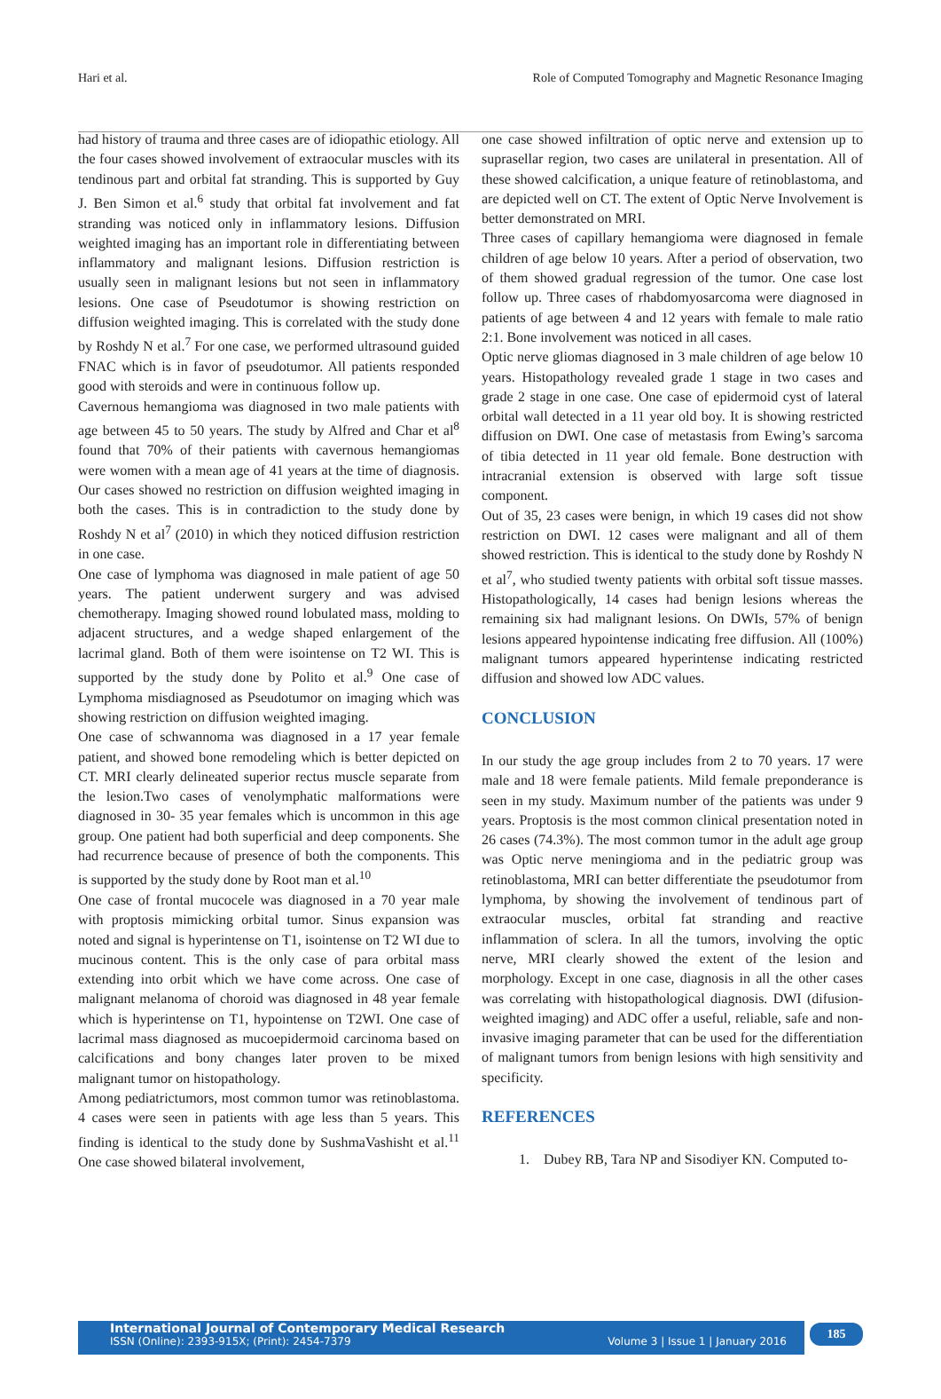Hari et al. Role of Computed Tomography and Magnetic Resonance Imaging
had history of trauma and three cases are of idiopathic etiology. All the four cases showed involvement of extraocular muscles with its tendinous part and orbital fat stranding. This is supported by Guy J. Ben Simon et al.<sup>6</sup> study that orbital fat involvement and fat stranding was noticed only in inflammatory lesions. Diffusion weighted imaging has an important role in differentiating between inflammatory and malignant lesions. Diffusion restriction is usually seen in malignant lesions but not seen in inflammatory lesions. One case of Pseudotumor is showing restriction on diffusion weighted imaging. This is correlated with the study done by Roshdy N et al.<sup>7</sup> For one case, we performed ultrasound guided FNAC which is in favor of pseudotumor. All patients responded good with steroids and were in continuous follow up.
Cavernous hemangioma was diagnosed in two male patients with age between 45 to 50 years. The study by Alfred and Char et al<sup>8</sup> found that 70% of their patients with cavernous hemangiomas were women with a mean age of 41 years at the time of diagnosis. Our cases showed no restriction on diffusion weighted imaging in both the cases. This is in contradiction to the study done by Roshdy N et al<sup>7</sup> (2010) in which they noticed diffusion restriction in one case.
One case of lymphoma was diagnosed in male patient of age 50 years. The patient underwent surgery and was advised chemotherapy. Imaging showed round lobulated mass, molding to adjacent structures, and a wedge shaped enlargement of the lacrimal gland. Both of them were isointense on T2 WI. This is supported by the study done by Polito et al.<sup>9</sup> One case of Lymphoma misdiagnosed as Pseudotumor on imaging which was showing restriction on diffusion weighted imaging.
One case of schwannoma was diagnosed in a 17 year female patient, and showed bone remodeling which is better depicted on CT. MRI clearly delineated superior rectus muscle separate from the lesion.Two cases of venolymphatic malformations were diagnosed in 30- 35 year females which is uncommon in this age group. One patient had both superficial and deep components. She had recurrence because of presence of both the components. This is supported by the study done by Root man et al.<sup>10</sup>
One case of frontal mucocele was diagnosed in a 70 year male with proptosis mimicking orbital tumor. Sinus expansion was noted and signal is hyperintense on T1, isointense on T2 WI due to mucinous content. This is the only case of para orbital mass extending into orbit which we have come across. One case of malignant melanoma of choroid was diagnosed in 48 year female which is hyperintense on T1, hypointense on T2WI. One case of lacrimal mass diagnosed as mucoepidermoid carcinoma based on calcifications and bony changes later proven to be mixed malignant tumor on histopathology.
Among pediatrictumors, most common tumor was retinoblastoma. 4 cases were seen in patients with age less than 5 years. This finding is identical to the study done by SushmaVashisht et al.<sup>11</sup> One case showed bilateral involvement,
one case showed infiltration of optic nerve and extension up to suprasellar region, two cases are unilateral in presentation. All of these showed calcification, a unique feature of retinoblastoma, and are depicted well on CT. The extent of Optic Nerve Involvement is better demonstrated on MRI.
Three cases of capillary hemangioma were diagnosed in female children of age below 10 years. After a period of observation, two of them showed gradual regression of the tumor. One case lost follow up. Three cases of rhabdomyosarcoma were diagnosed in patients of age between 4 and 12 years with female to male ratio 2:1. Bone involvement was noticed in all cases.
Optic nerve gliomas diagnosed in 3 male children of age below 10 years. Histopathology revealed grade 1 stage in two cases and grade 2 stage in one case. One case of epidermoid cyst of lateral orbital wall detected in a 11 year old boy. It is showing restricted diffusion on DWI. One case of metastasis from Ewing’s sarcoma of tibia detected in 11 year old female. Bone destruction with intracranial extension is observed with large soft tissue component.
Out of 35, 23 cases were benign, in which 19 cases did not show restriction on DWI. 12 cases were malignant and all of them showed restriction. This is identical to the study done by Roshdy N et al<sup>7</sup>, who studied twenty patients with orbital soft tissue masses. Histopathologically, 14 cases had benign lesions whereas the remaining six had malignant lesions. On DWIs, 57% of benign lesions appeared hypointense indicating free diffusion. All (100%) malignant tumors appeared hyperintense indicating restricted diffusion and showed low ADC values.
CONCLUSION
In our study the age group includes from 2 to 70 years. 17 were male and 18 were female patients. Mild female preponderance is seen in my study. Maximum number of the patients was under 9 years. Proptosis is the most common clinical presentation noted in 26 cases (74.3%). The most common tumor in the adult age group was Optic nerve meningioma and in the pediatric group was retinoblastoma, MRI can better differentiate the pseudotumor from lymphoma, by showing the involvement of tendinous part of extraocular muscles, orbital fat stranding and reactive inflammation of sclera. In all the tumors, involving the optic nerve, MRI clearly showed the extent of the lesion and morphology. Except in one case, diagnosis in all the other cases was correlating with histopathological diagnosis. DWI (difusion-weighted imaging) and ADC offer a useful, reliable, safe and non-invasive imaging parameter that can be used for the differentiation of malignant tumors from benign lesions with high sensitivity and specificity.
REFERENCES
1. Dubey RB, Tara NP and Sisodiyer KN. Computed to-
International Journal of Contemporary Medical Research
ISSN (Online): 2393-915X; (Print): 2454-7379 Volume 3 | Issue 1 | January 2016
185